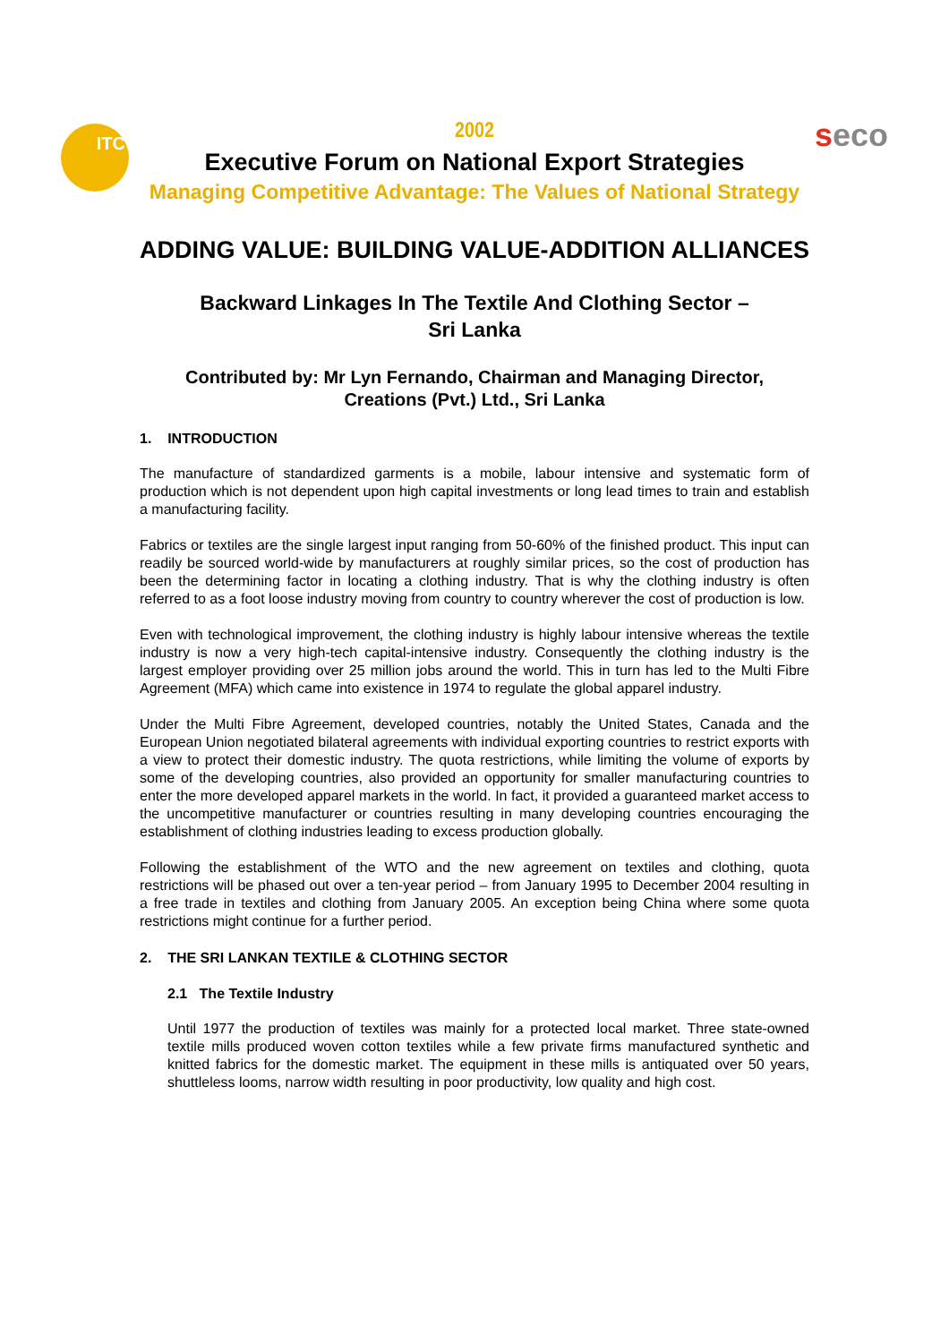ITC seco
2002
Executive Forum on National Export Strategies
Managing Competitive Advantage: The Values of National Strategy
ADDING VALUE: BUILDING VALUE-ADDITION ALLIANCES
Backward Linkages In The Textile And Clothing Sector –
Sri Lanka
Contributed by: Mr Lyn Fernando, Chairman and Managing Director,
Creations (Pvt.) Ltd., Sri Lanka
1. INTRODUCTION
The manufacture of standardized garments is a mobile, labour intensive and systematic form of production which is not dependent upon high capital investments or long lead times to train and establish a manufacturing facility.
Fabrics or textiles are the single largest input ranging from 50-60% of the finished product. This input can readily be sourced world-wide by manufacturers at roughly similar prices, so the cost of production has been the determining factor in locating a clothing industry. That is why the clothing industry is often referred to as a foot loose industry moving from country to country wherever the cost of production is low.
Even with technological improvement, the clothing industry is highly labour intensive whereas the textile industry is now a very high-tech capital-intensive industry. Consequently the clothing industry is the largest employer providing over 25 million jobs around the world. This in turn has led to the Multi Fibre Agreement (MFA) which came into existence in 1974 to regulate the global apparel industry.
Under the Multi Fibre Agreement, developed countries, notably the United States, Canada and the European Union negotiated bilateral agreements with individual exporting countries to restrict exports with a view to protect their domestic industry. The quota restrictions, while limiting the volume of exports by some of the developing countries, also provided an opportunity for smaller manufacturing countries to enter the more developed apparel markets in the world. In fact, it provided a guaranteed market access to the uncompetitive manufacturer or countries resulting in many developing countries encouraging the establishment of clothing industries leading to excess production globally.
Following the establishment of the WTO and the new agreement on textiles and clothing, quota restrictions will be phased out over a ten-year period – from January 1995 to December 2004 resulting in a free trade in textiles and clothing from January 2005. An exception being China where some quota restrictions might continue for a further period.
2. THE SRI LANKAN TEXTILE & CLOTHING SECTOR
2.1 The Textile Industry
Until 1977 the production of textiles was mainly for a protected local market. Three state-owned textile mills produced woven cotton textiles while a few private firms manufactured synthetic and knitted fabrics for the domestic market. The equipment in these mills is antiquated over 50 years, shuttleless looms, narrow width resulting in poor productivity, low quality and high cost.